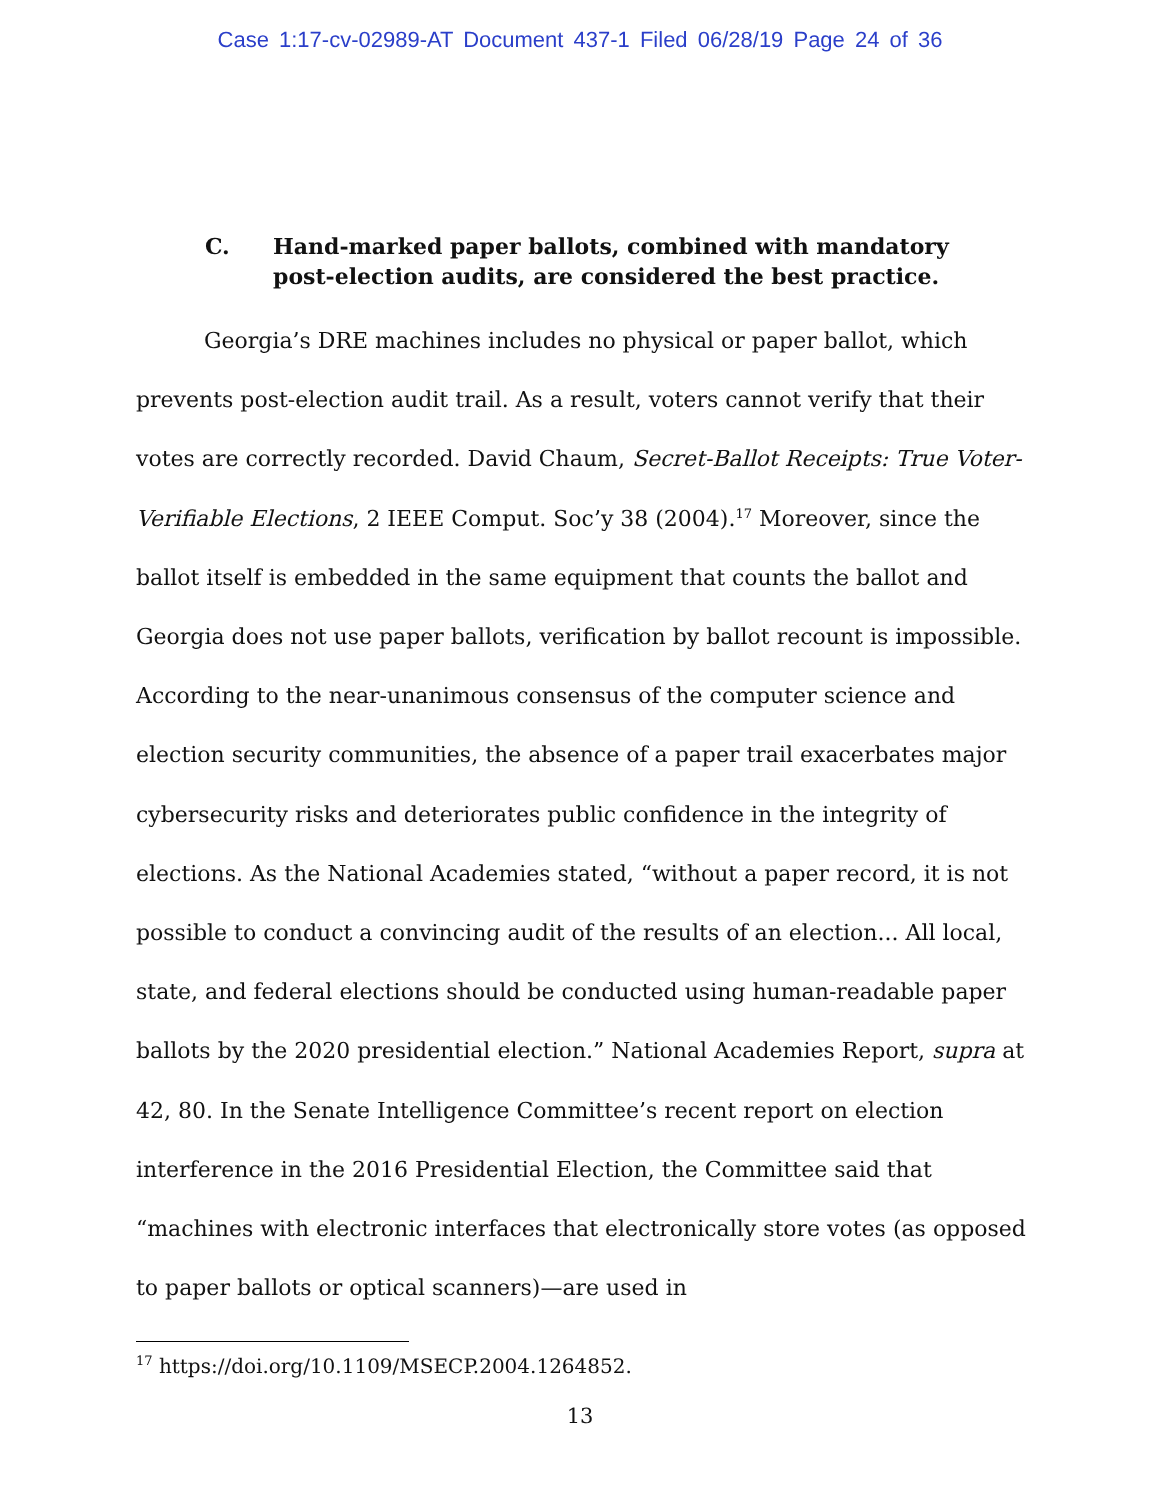Case 1:17-cv-02989-AT Document 437-1 Filed 06/28/19 Page 24 of 36
C. Hand-marked paper ballots, combined with mandatory post-election audits, are considered the best practice.
Georgia’s DRE machines includes no physical or paper ballot, which prevents post-election audit trail. As a result, voters cannot verify that their votes are correctly recorded. David Chaum, Secret-Ballot Receipts: True Voter-Verifiable Elections, 2 IEEE Comput. Soc’y 38 (2004).<sup>17</sup> Moreover, since the ballot itself is embedded in the same equipment that counts the ballot and Georgia does not use paper ballots, verification by ballot recount is impossible. According to the near-unanimous consensus of the computer science and election security communities, the absence of a paper trail exacerbates major cybersecurity risks and deteriorates public confidence in the integrity of elections. As the National Academies stated, “without a paper record, it is not possible to conduct a convincing audit of the results of an election... All local, state, and federal elections should be conducted using human-readable paper ballots by the 2020 presidential election.” National Academies Report, supra at 42, 80. In the Senate Intelligence Committee’s recent report on election interference in the 2016 Presidential Election, the Committee said that “machines with electronic interfaces that electronically store votes (as opposed to paper ballots or optical scanners)—are used in
<sup>17</sup> https://doi.org/10.1109/MSECP.2004.1264852.
13